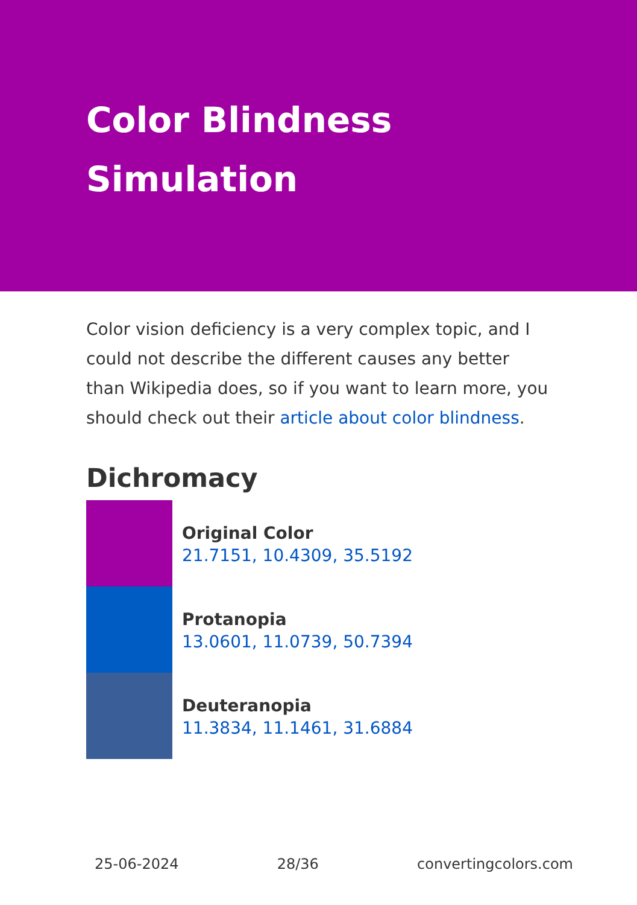Color Blindness
Simulation
Color vision deficiency is a very complex topic, and I could not describe the different causes any better than Wikipedia does, so if you want to learn more, you should check out their article about color blindness.
Dichromacy
Original Color
21.7151, 10.4309, 35.5192
Protanopia
13.0601, 11.0739, 50.7394
Deuteranopia
11.3834, 11.1461, 31.6884
25-06-2024 28/36 convertingcolors.com